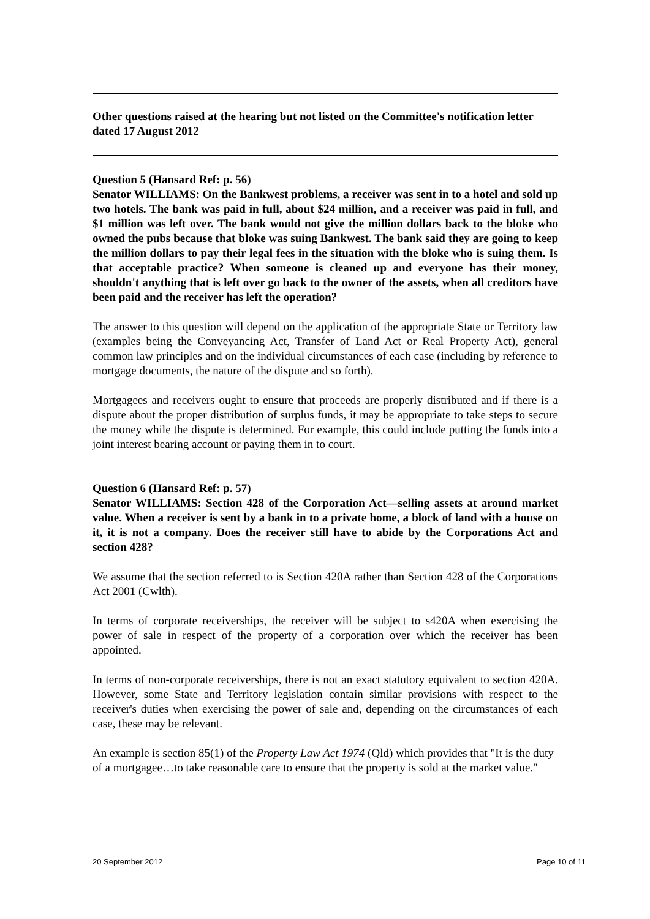Other questions raised at the hearing but not listed on the Committee's notification letter dated 17 August 2012
Question 5 (Hansard Ref: p. 56)
Senator WILLIAMS: On the Bankwest problems, a receiver was sent in to a hotel and sold up two hotels. The bank was paid in full, about $24 million, and a receiver was paid in full, and $1 million was left over. The bank would not give the million dollars back to the bloke who owned the pubs because that bloke was suing Bankwest. The bank said they are going to keep the million dollars to pay their legal fees in the situation with the bloke who is suing them. Is that acceptable practice? When someone is cleaned up and everyone has their money, shouldn't anything that is left over go back to the owner of the assets, when all creditors have been paid and the receiver has left the operation?
The answer to this question will depend on the application of the appropriate State or Territory law (examples being the Conveyancing Act, Transfer of Land Act or Real Property Act), general common law principles and on the individual circumstances of each case (including by reference to mortgage documents, the nature of the dispute and so forth).
Mortgagees and receivers ought to ensure that proceeds are properly distributed and if there is a dispute about the proper distribution of surplus funds, it may be appropriate to take steps to secure the money while the dispute is determined. For example, this could include putting the funds into a joint interest bearing account or paying them in to court.
Question 6 (Hansard Ref: p. 57)
Senator WILLIAMS: Section 428 of the Corporation Act—selling assets at around market value. When a receiver is sent by a bank in to a private home, a block of land with a house on it, it is not a company. Does the receiver still have to abide by the Corporations Act and section 428?
We assume that the section referred to is Section 420A rather than Section 428 of the Corporations Act 2001 (Cwlth).
In terms of corporate receiverships, the receiver will be subject to s420A when exercising the power of sale in respect of the property of a corporation over which the receiver has been appointed.
In terms of non-corporate receiverships, there is not an exact statutory equivalent to section 420A. However, some State and Territory legislation contain similar provisions with respect to the receiver's duties when exercising the power of sale and, depending on the circumstances of each case, these may be relevant.
An example is section 85(1) of the Property Law Act 1974 (Qld) which provides that "It is the duty of a mortgagee…to take reasonable care to ensure that the property is sold at the market value."
20 September 2012 Page 10 of 11